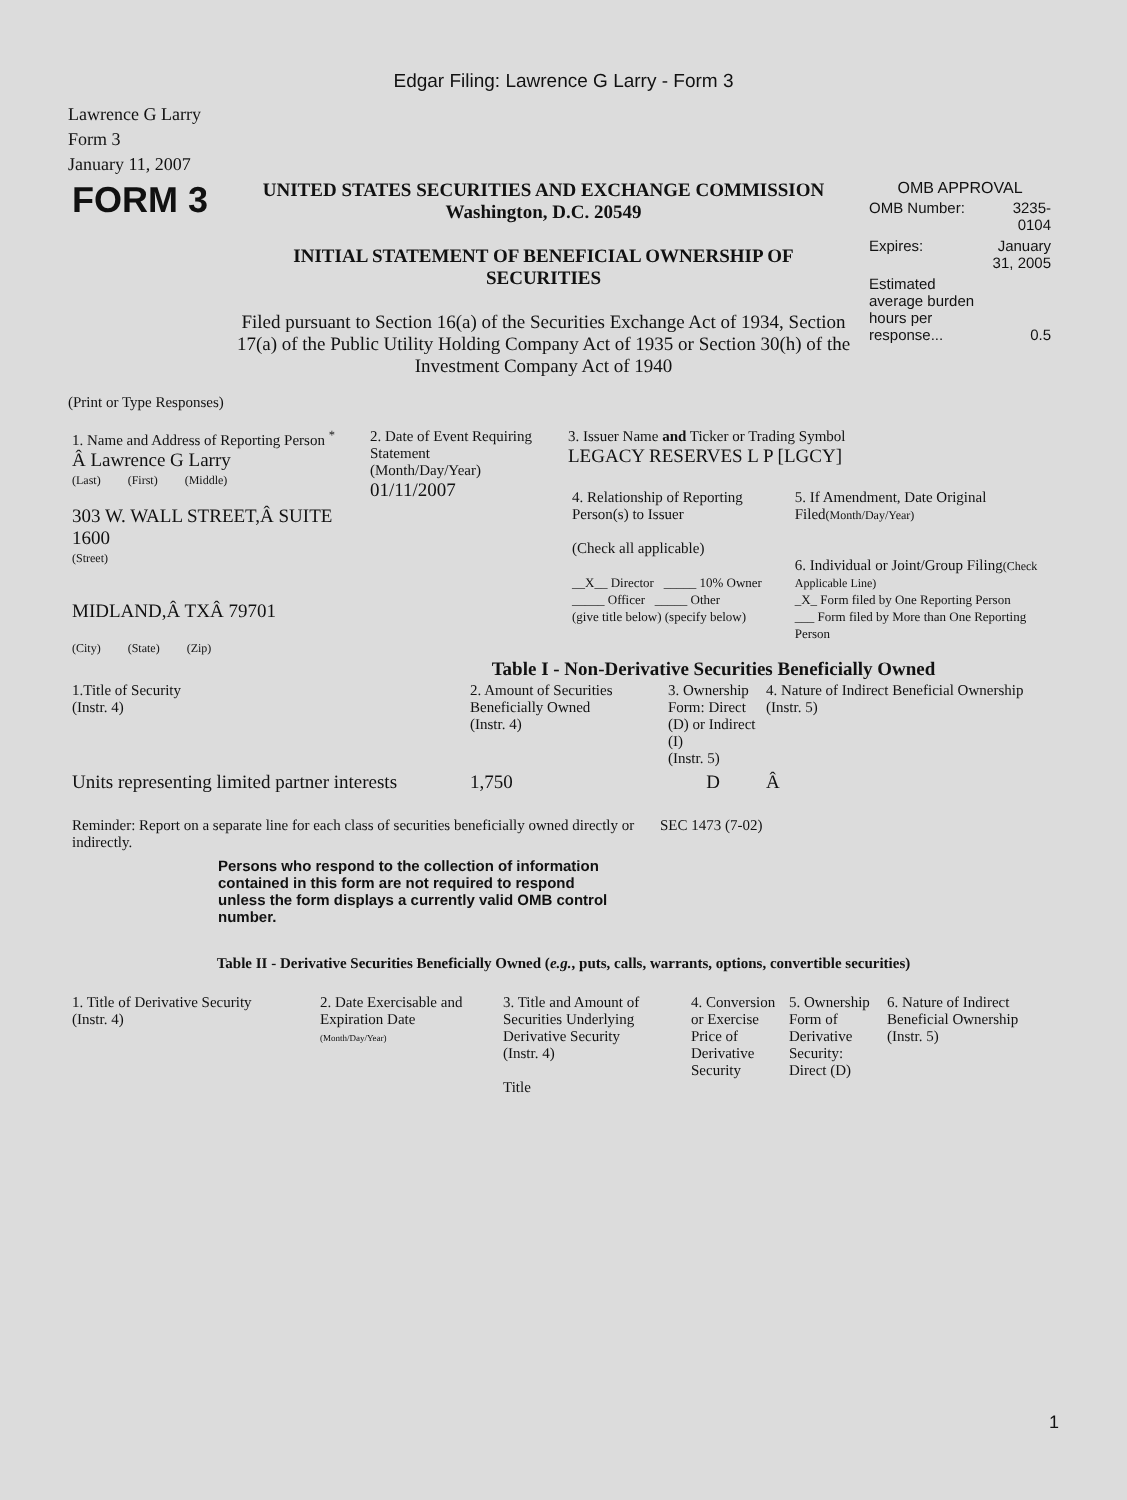Edgar Filing: Lawrence G Larry - Form 3
Lawrence G Larry
Form 3
January 11, 2007
| FORM 3 | UNITED STATES SECURITIES AND EXCHANGE COMMISSION Washington, D.C. 20549 INITIAL STATEMENT OF BENEFICIAL OWNERSHIP OF SECURITIES Filed pursuant to Section 16(a) of the Securities Exchange Act of 1934, Section 17(a) of the Public Utility Holding Company Act of 1935 or Section 30(h) of the Investment Company Act of 1940 | OMB APPROVAL / OMB Number: / 3235-0104 / / Expires: / January 31, 2005 / / Estimated average burden hours per response... / 0.5 / |
(Print or Type Responses)
| 1. Name and Address of Reporting Person <sup>*</sup> Â Lawrence G Larry (Last) (First) (Middle) 303 W. WALL STREET,Â SUITE 1600 (Street) MIDLAND,Â TXÂ 79701 (City) (State) (Zip) | 2. Date of Event Requiring Statement (Month/Day/Year) 01/11/2007 | 3. Issuer Name and Ticker or Trading Symbol LEGACY RESERVES L P [LGCY] / 4. Relationship of Reporting Person(s) to Issuer (Check all applicable) __X__ Director _____ 10% Owner _____ Officer _____ Other (give title below) (specify below) / 5. If Amendment, Date Original Filed (Month/Day/Year) 6. Individual or Joint/Group Filing (Check Applicable Line) _X_ Form filed by One Reporting Person ___ Form filed by More than One Reporting Person / |
Table I - Non-Derivative Securities Beneficially Owned
| 1.Title of Security (Instr. 4) | 2. Amount of Securities Beneficially Owned (Instr. 4) | 3. Ownership Form: Direct (D) or Indirect (I) (Instr. 5) | 4. Nature of Indirect Beneficial Ownership (Instr. 5) |
| --- | --- | --- | --- |
| Units representing limited partner interests | 1,750 | D | Â |
| Reminder: Report on a separate line for each class of securities beneficially owned directly or indirectly. | SEC 1473 (7-02) |
Persons who respond to the collection of information contained in this form are not required to respond unless the form displays a currently valid OMB control number.
Table II - Derivative Securities Beneficially Owned (e.g., puts, calls, warrants, options, convertible securities)
| 1. Title of Derivative Security (Instr. 4) | 2. Date Exercisable and Expiration Date (Month/Day/Year) | 3. Title and Amount of Securities Underlying Derivative Security (Instr. 4) Title | 4. Conversion or Exercise Price of Derivative Security | 5. Ownership Form of Derivative Security: Direct (D) | 6. Nature of Indirect Beneficial Ownership (Instr. 5) |
| --- | --- | --- | --- | --- | --- |
1